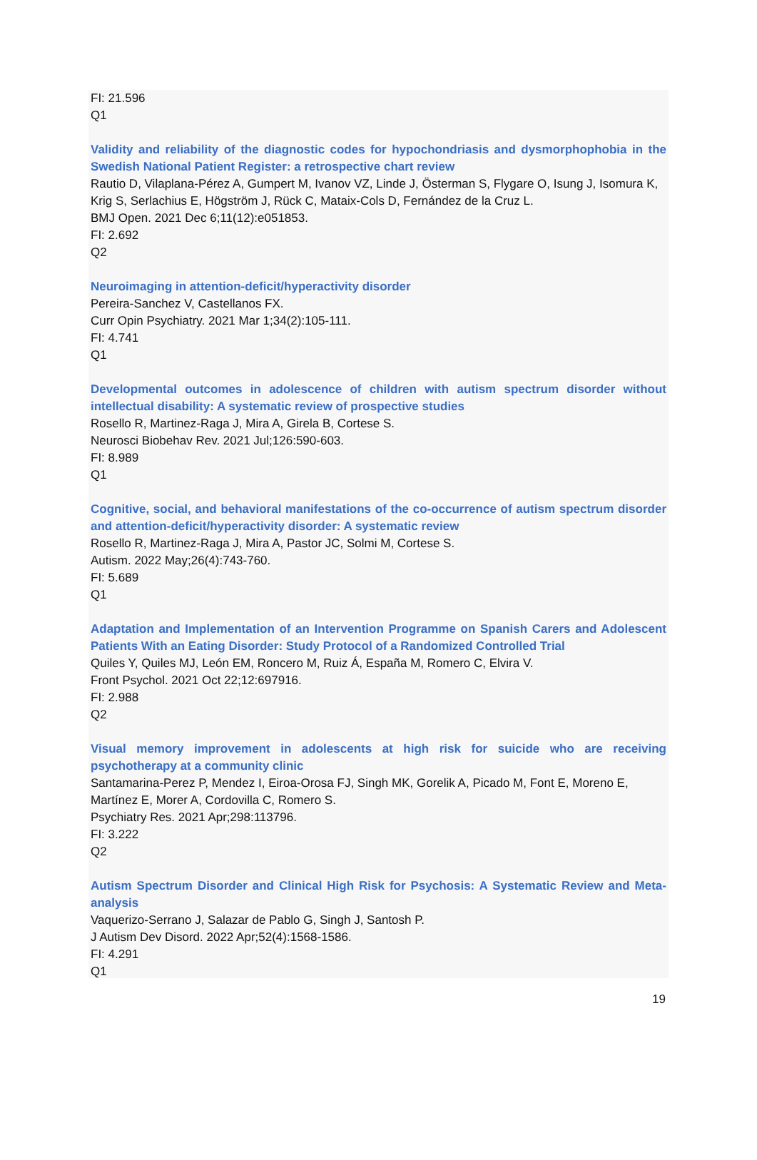FI: 21.596
Q1
Validity and reliability of the diagnostic codes for hypochondriasis and dysmorphophobia in the Swedish National Patient Register: a retrospective chart review
Rautio D, Vilaplana-Pérez A, Gumpert M, Ivanov VZ, Linde J, Österman S, Flygare O, Isung J, Isomura K, Krig S, Serlachius E, Högström J, Rück C, Mataix-Cols D, Fernández de la Cruz L.
BMJ Open. 2021 Dec 6;11(12):e051853.
FI: 2.692
Q2
Neuroimaging in attention-deficit/hyperactivity disorder
Pereira-Sanchez V, Castellanos FX.
Curr Opin Psychiatry. 2021 Mar 1;34(2):105-111.
FI: 4.741
Q1
Developmental outcomes in adolescence of children with autism spectrum disorder without intellectual disability: A systematic review of prospective studies
Rosello R, Martinez-Raga J, Mira A, Girela B, Cortese S.
Neurosci Biobehav Rev. 2021 Jul;126:590-603.
FI: 8.989
Q1
Cognitive, social, and behavioral manifestations of the co-occurrence of autism spectrum disorder and attention-deficit/hyperactivity disorder: A systematic review
Rosello R, Martinez-Raga J, Mira A, Pastor JC, Solmi M, Cortese S.
Autism. 2022 May;26(4):743-760.
FI: 5.689
Q1
Adaptation and Implementation of an Intervention Programme on Spanish Carers and Adolescent Patients With an Eating Disorder: Study Protocol of a Randomized Controlled Trial
Quiles Y, Quiles MJ, León EM, Roncero M, Ruiz Á, España M, Romero C, Elvira V.
Front Psychol. 2021 Oct 22;12:697916.
FI: 2.988
Q2
Visual memory improvement in adolescents at high risk for suicide who are receiving psychotherapy at a community clinic
Santamarina-Perez P, Mendez I, Eiroa-Orosa FJ, Singh MK, Gorelik A, Picado M, Font E, Moreno E, Martínez E, Morer A, Cordovilla C, Romero S.
Psychiatry Res. 2021 Apr;298:113796.
FI: 3.222
Q2
Autism Spectrum Disorder and Clinical High Risk for Psychosis: A Systematic Review and Meta-analysis
Vaquerizo-Serrano J, Salazar de Pablo G, Singh J, Santosh P.
J Autism Dev Disord. 2022 Apr;52(4):1568-1586.
FI: 4.291
Q1
19